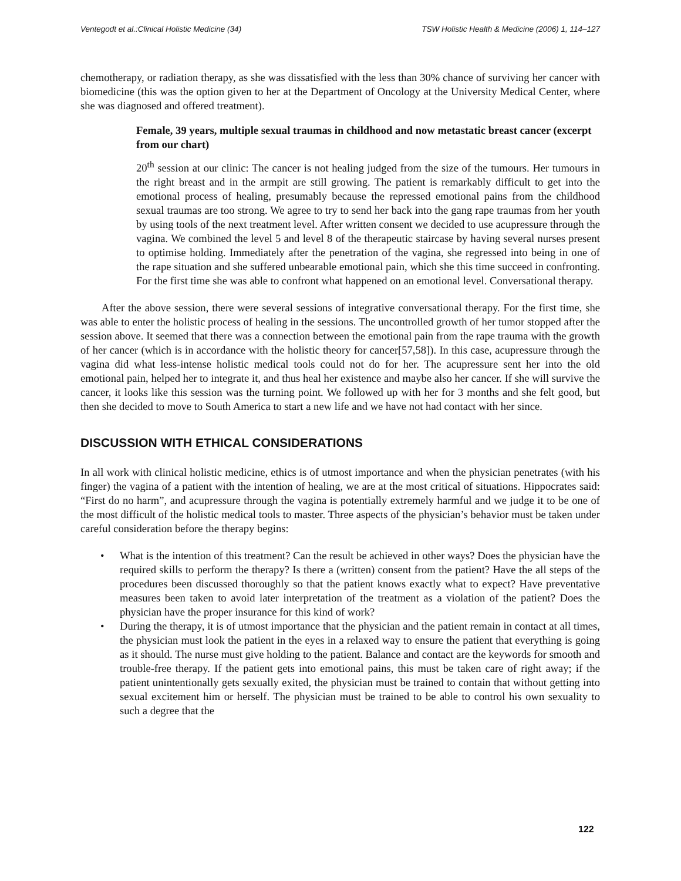Ventegodt et al.:Clinical Holistic Medicine (34) TSW Holistic Health & Medicine (2006) 1, 114–127
chemotherapy, or radiation therapy, as she was dissatisfied with the less than 30% chance of surviving her cancer with biomedicine (this was the option given to her at the Department of Oncology at the University Medical Center, where she was diagnosed and offered treatment).
Female, 39 years, multiple sexual traumas in childhood and now metastatic breast cancer (excerpt from our chart)
20<sup>th</sup> session at our clinic: The cancer is not healing judged from the size of the tumours. Her tumours in the right breast and in the armpit are still growing. The patient is remarkably difficult to get into the emotional process of healing, presumably because the repressed emotional pains from the childhood sexual traumas are too strong. We agree to try to send her back into the gang rape traumas from her youth by using tools of the next treatment level. After written consent we decided to use acupressure through the vagina. We combined the level 5 and level 8 of the therapeutic staircase by having several nurses present to optimise holding. Immediately after the penetration of the vagina, she regressed into being in one of the rape situation and she suffered unbearable emotional pain, which she this time succeed in confronting. For the first time she was able to confront what happened on an emotional level. Conversational therapy.
After the above session, there were several sessions of integrative conversational therapy. For the first time, she was able to enter the holistic process of healing in the sessions. The uncontrolled growth of her tumor stopped after the session above. It seemed that there was a connection between the emotional pain from the rape trauma with the growth of her cancer (which is in accordance with the holistic theory for cancer[57,58]). In this case, acupressure through the vagina did what less-intense holistic medical tools could not do for her. The acupressure sent her into the old emotional pain, helped her to integrate it, and thus heal her existence and maybe also her cancer. If she will survive the cancer, it looks like this session was the turning point. We followed up with her for 3 months and she felt good, but then she decided to move to South America to start a new life and we have not had contact with her since.
DISCUSSION WITH ETHICAL CONSIDERATIONS
In all work with clinical holistic medicine, ethics is of utmost importance and when the physician penetrates (with his finger) the vagina of a patient with the intention of healing, we are at the most critical of situations. Hippocrates said: “First do no harm”, and acupressure through the vagina is potentially extremely harmful and we judge it to be one of the most difficult of the holistic medical tools to master. Three aspects of the physician’s behavior must be taken under careful consideration before the therapy begins:
• What is the intention of this treatment? Can the result be achieved in other ways? Does the physician have the required skills to perform the therapy? Is there a (written) consent from the patient? Have the all steps of the procedures been discussed thoroughly so that the patient knows exactly what to expect? Have preventative measures been taken to avoid later interpretation of the treatment as a violation of the patient? Does the physician have the proper insurance for this kind of work?
• During the therapy, it is of utmost importance that the physician and the patient remain in contact at all times, the physician must look the patient in the eyes in a relaxed way to ensure the patient that everything is going as it should. The nurse must give holding to the patient. Balance and contact are the keywords for smooth and trouble-free therapy. If the patient gets into emotional pains, this must be taken care of right away; if the patient unintentionally gets sexually exited, the physician must be trained to contain that without getting into sexual excitement him or herself. The physician must be trained to be able to control his own sexuality to such a degree that the
122